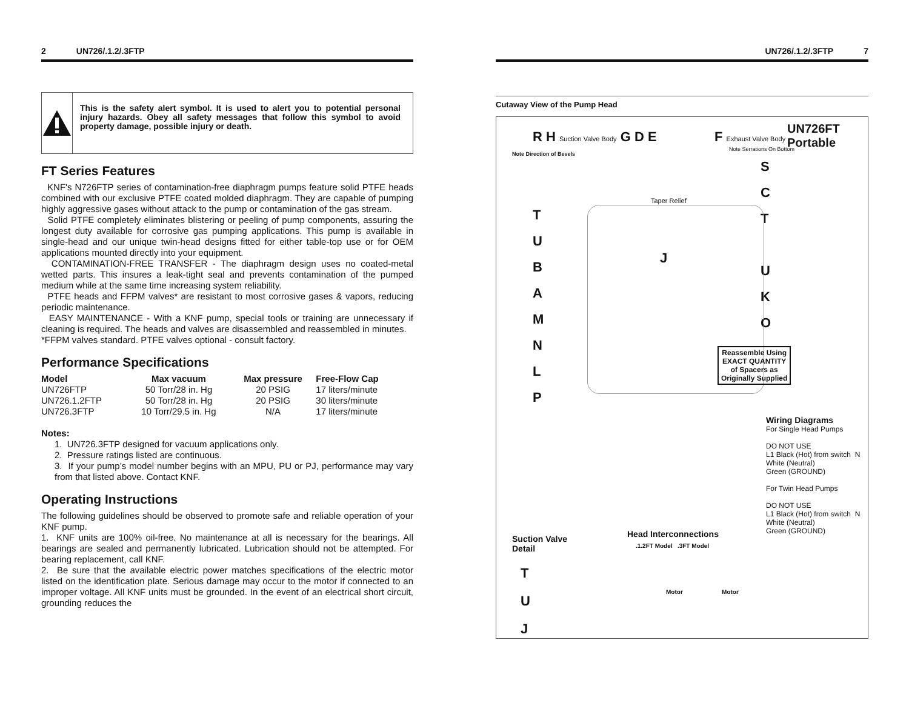2 UN726/.1.2/.3FTP
This is the safety alert symbol. It is used to alert you to potential personal injury hazards. Obey all safety messages that follow this symbol to avoid property damage, possible injury or death.
FT Series Features
KNF's N726FTP series of contamination-free diaphragm pumps feature solid PTFE heads combined with our exclusive PTFE coated molded diaphragm. They are capable of pumping highly aggressive gases without attack to the pump or contamination of the gas stream.
Solid PTFE completely eliminates blistering or peeling of pump components, assuring the longest duty available for corrosive gas pumping applications. This pump is available in single-head and our unique twin-head designs fitted for either table-top use or for OEM applications mounted directly into your equipment.
CONTAMINATION-FREE TRANSFER - The diaphragm design uses no coated-metal wetted parts. This insures a leak-tight seal and prevents contamination of the pumped medium while at the same time increasing system reliability.
PTFE heads and FFPM valves* are resistant to most corrosive gases & vapors, reducing periodic maintenance.
EASY MAINTENANCE - With a KNF pump, special tools or training are unnecessary if cleaning is required. The heads and valves are disassembled and reassembled in minutes.
*FFPM valves standard. PTFE valves optional - consult factory.
Performance Specifications
| Model | Max vacuum | Max pressure | Free-Flow Cap |
| --- | --- | --- | --- |
| UN726FTP | 50 Torr/28 in. Hg | 20 PSIG | 17 liters/minute |
| UN726.1.2FTP | 50 Torr/28 in. Hg | 20 PSIG | 30 liters/minute |
| UN726.3FTP | 10 Torr/29.5 in. Hg | N/A | 17 liters/minute |
Notes:
1. UN726.3FTP designed for vacuum applications only.
2. Pressure ratings listed are continuous.
3. If your pump’s model number begins with an MPU, PU or PJ, performance may vary from that listed above. Contact KNF.
Operating Instructions
The following guidelines should be observed to promote safe and reliable operation of your KNF pump.
1. KNF units are 100% oil-free. No maintenance at all is necessary for the bearings. All bearings are sealed and permanently lubricated. Lubrication should not be attempted. For bearing replacement, call KNF.
2. Be sure that the available electric power matches specifications of the electric motor listed on the identification plate. Serious damage may occur to the motor if connected to an improper voltage. All KNF units must be grounded. In the event of an electrical short circuit, grounding reduces the
UN726/.1.2/.3FTP 7
Cutaway View of the Pump Head
UN726FT
Portable
R H Suction Valve Body G D E F Exhaust Valve Body
Note Direction of Bevels
Note Serrations On Bottom
Taper Relief
T
U
B
A
M
N
L
P
J
S
C
T
U
K
O
Reassemble Using
EXACT QUANTITY
of Spacers as
Originally Supplied
Wiring Diagrams
For Single Head Pumps
DO NOT USE
L1 Black (Hot) from switch N White (Neutral)
Green (GROUND)
For Twin Head Pumps
DO NOT USE
L1 Black (Hot) from switch N White (Neutral)
Green (GROUND)
Suction Valve
Detail
T
U
J
Head Interconnections
.1.2FT Model .3FT Model
Motor Motor